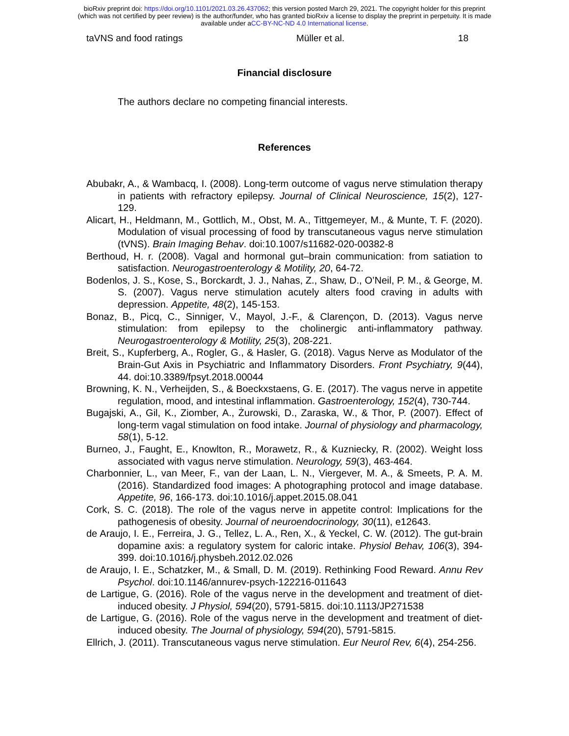bioRxiv preprint doi: https://doi.org/10.1101/2021.03.26.437062; this version posted March 29, 2021. The copyright holder for this preprint
(which was not certified by peer review) is the author/funder, who has granted bioRxiv a license to display the preprint in perpetuity. It is made
available under aCC-BY-NC-ND 4.0 International license.
taVNS and food ratings Müller et al. 18
Financial disclosure
The authors declare no competing financial interests.
References
Abubakr, A., & Wambacq, I. (2008). Long-term outcome of vagus nerve stimulation therapy in patients with refractory epilepsy. Journal of Clinical Neuroscience, 15(2), 127-129.
Alicart, H., Heldmann, M., Gottlich, M., Obst, M. A., Tittgemeyer, M., & Munte, T. F. (2020). Modulation of visual processing of food by transcutaneous vagus nerve stimulation (tVNS). Brain Imaging Behav. doi:10.1007/s11682-020-00382-8
Berthoud, H. r. (2008). Vagal and hormonal gut–brain communication: from satiation to satisfaction. Neurogastroenterology & Motility, 20, 64-72.
Bodenlos, J. S., Kose, S., Borckardt, J. J., Nahas, Z., Shaw, D., O’Neil, P. M., & George, M. S. (2007). Vagus nerve stimulation acutely alters food craving in adults with depression. Appetite, 48(2), 145-153.
Bonaz, B., Picq, C., Sinniger, V., Mayol, J.-F., & Clarençon, D. (2013). Vagus nerve stimulation: from epilepsy to the cholinergic anti‐inflammatory pathway. Neurogastroenterology & Motility, 25(3), 208-221.
Breit, S., Kupferberg, A., Rogler, G., & Hasler, G. (2018). Vagus Nerve as Modulator of the Brain-Gut Axis in Psychiatric and Inflammatory Disorders. Front Psychiatry, 9(44), 44. doi:10.3389/fpsyt.2018.00044
Browning, K. N., Verheijden, S., & Boeckxstaens, G. E. (2017). The vagus nerve in appetite regulation, mood, and intestinal inflammation. Gastroenterology, 152(4), 730-744.
Bugajski, A., Gil, K., Ziomber, A., Żurowski, D., Zaraska, W., & Thor, P. (2007). Effect of long-term vagal stimulation on food intake. Journal of physiology and pharmacology, 58(1), 5-12.
Burneo, J., Faught, E., Knowlton, R., Morawetz, R., & Kuzniecky, R. (2002). Weight loss associated with vagus nerve stimulation. Neurology, 59(3), 463-464.
Charbonnier, L., van Meer, F., van der Laan, L. N., Viergever, M. A., & Smeets, P. A. M. (2016). Standardized food images: A photographing protocol and image database. Appetite, 96, 166-173. doi:10.1016/j.appet.2015.08.041
Cork, S. C. (2018). The role of the vagus nerve in appetite control: Implications for the pathogenesis of obesity. Journal of neuroendocrinology, 30(11), e12643.
de Araujo, I. E., Ferreira, J. G., Tellez, L. A., Ren, X., & Yeckel, C. W. (2012). The gut-brain dopamine axis: a regulatory system for caloric intake. Physiol Behav, 106(3), 394-399. doi:10.1016/j.physbeh.2012.02.026
de Araujo, I. E., Schatzker, M., & Small, D. M. (2019). Rethinking Food Reward. Annu Rev Psychol. doi:10.1146/annurev-psych-122216-011643
de Lartigue, G. (2016). Role of the vagus nerve in the development and treatment of diet-induced obesity. J Physiol, 594(20), 5791-5815. doi:10.1113/JP271538
de Lartigue, G. (2016). Role of the vagus nerve in the development and treatment of diet‐induced obesity. The Journal of physiology, 594(20), 5791-5815.
Ellrich, J. (2011). Transcutaneous vagus nerve stimulation. Eur Neurol Rev, 6(4), 254-256.